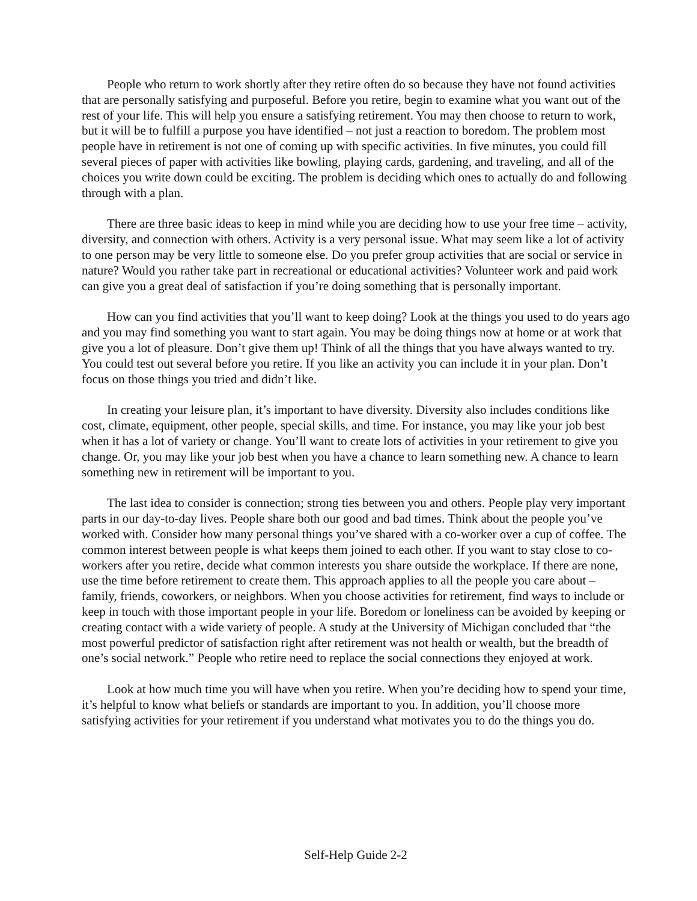People who return to work shortly after they retire often do so because they have not found activities that are personally satisfying and purposeful. Before you retire, begin to examine what you want out of the rest of your life. This will help you ensure a satisfying retirement. You may then choose to return to work, but it will be to fulfill a purpose you have identified – not just a reaction to boredom. The problem most people have in retirement is not one of coming up with specific activities. In five minutes, you could fill several pieces of paper with activities like bowling, playing cards, gardening, and traveling, and all of the choices you write down could be exciting. The problem is deciding which ones to actually do and following through with a plan.
There are three basic ideas to keep in mind while you are deciding how to use your free time – activity, diversity, and connection with others. Activity is a very personal issue. What may seem like a lot of activity to one person may be very little to someone else. Do you prefer group activities that are social or service in nature? Would you rather take part in recreational or educational activities? Volunteer work and paid work can give you a great deal of satisfaction if you’re doing something that is personally important.
How can you find activities that you’ll want to keep doing? Look at the things you used to do years ago and you may find something you want to start again. You may be doing things now at home or at work that give you a lot of pleasure. Don’t give them up! Think of all the things that you have always wanted to try. You could test out several before you retire. If you like an activity you can include it in your plan. Don’t focus on those things you tried and didn’t like.
In creating your leisure plan, it’s important to have diversity. Diversity also includes conditions like cost, climate, equipment, other people, special skills, and time. For instance, you may like your job best when it has a lot of variety or change. You’ll want to create lots of activities in your retirement to give you change. Or, you may like your job best when you have a chance to learn something new. A chance to learn something new in retirement will be important to you.
The last idea to consider is connection; strong ties between you and others. People play very important parts in our day-to-day lives. People share both our good and bad times. Think about the people you’ve worked with. Consider how many personal things you’ve shared with a co-worker over a cup of coffee. The common interest between people is what keeps them joined to each other. If you want to stay close to co-workers after you retire, decide what common interests you share outside the workplace. If there are none, use the time before retirement to create them. This approach applies to all the people you care about – family, friends, coworkers, or neighbors. When you choose activities for retirement, find ways to include or keep in touch with those important people in your life. Boredom or loneliness can be avoided by keeping or creating contact with a wide variety of people. A study at the University of Michigan concluded that “the most powerful predictor of satisfaction right after retirement was not health or wealth, but the breadth of one’s social network.” People who retire need to replace the social connections they enjoyed at work.
Look at how much time you will have when you retire. When you’re deciding how to spend your time, it’s helpful to know what beliefs or standards are important to you. In addition, you’ll choose more satisfying activities for your retirement if you understand what motivates you to do the things you do.
Self-Help Guide 2-2